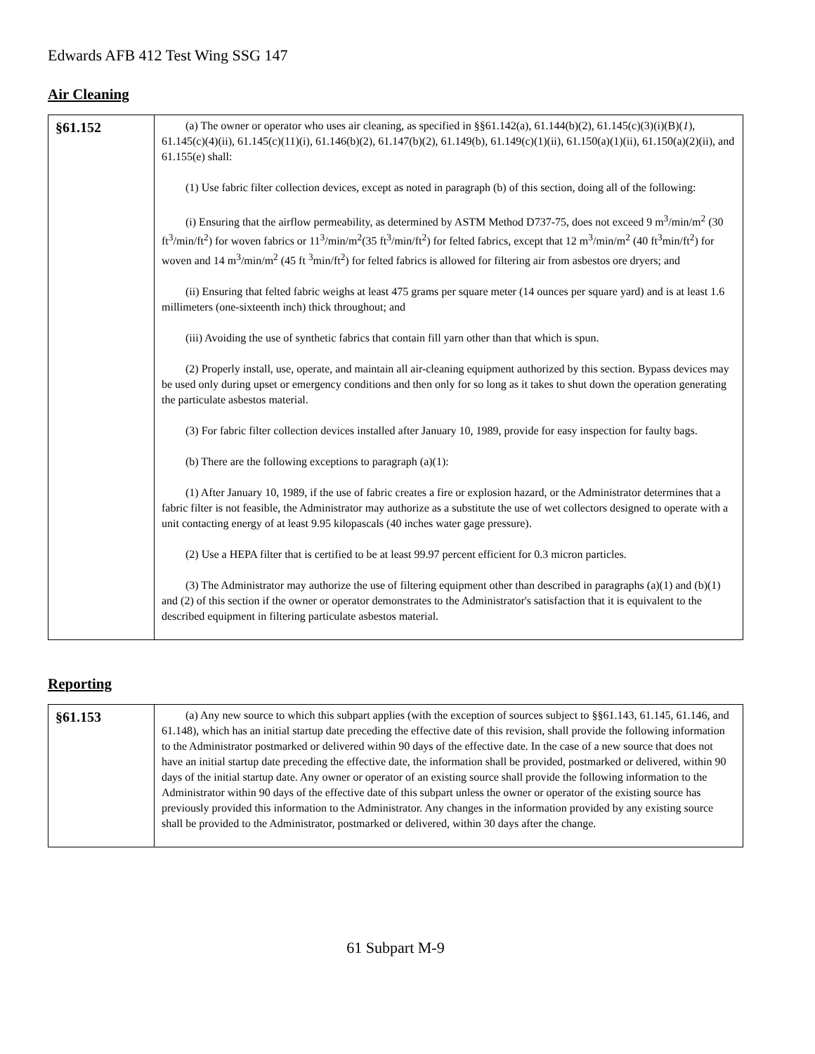Edwards AFB 412 Test Wing SSG 147
Air Cleaning
| §61.152 | (a) The owner or operator who uses air cleaning, as specified in §§61.142(a), 61.144(b)(2), 61.145(c)(3)(i)(B)( 1 ), 61.145(c)(4)(ii), 61.145(c)(11)(i), 61.146(b)(2), 61.147(b)(2), 61.149(b), 61.149(c)(1)(ii), 61.150(a)(1)(ii), 61.150(a)(2)(ii), and 61.155(e) shall: (1) Use fabric filter collection devices, except as noted in paragraph (b) of this section, doing all of the following: (i) Ensuring that the airflow permeability, as determined by ASTM Method D737-75, does not exceed 9 m<sup>3</sup>/min/m<sup>2</sup> (30 ft<sup>3</sup>/min/ft<sup>2</sup>) for woven fabrics or 11<sup>3</sup>/min/m<sup>2</sup>(35 ft<sup>3</sup>/min/ft<sup>2</sup>) for felted fabrics, except that 12 m<sup>3</sup>/min/m<sup>2</sup> (40 ft<sup>3</sup>min/ft<sup>2</sup>) for woven and 14 m<sup>3</sup>/min/m<sup>2</sup> (45 ft <sup>3</sup>min/ft<sup>2</sup>) for felted fabrics is allowed for filtering air from asbestos ore dryers; and (ii) Ensuring that felted fabric weighs at least 475 grams per square meter (14 ounces per square yard) and is at least 1.6 millimeters (one-sixteenth inch) thick throughout; and (iii) Avoiding the use of synthetic fabrics that contain fill yarn other than that which is spun. (2) Properly install, use, operate, and maintain all air-cleaning equipment authorized by this section. Bypass devices may be used only during upset or emergency conditions and then only for so long as it takes to shut down the operation generating the particulate asbestos material. (3) For fabric filter collection devices installed after January 10, 1989, provide for easy inspection for faulty bags. (b) There are the following exceptions to paragraph (a)(1): (1) After January 10, 1989, if the use of fabric creates a fire or explosion hazard, or the Administrator determines that a fabric filter is not feasible, the Administrator may authorize as a substitute the use of wet collectors designed to operate with a unit contacting energy of at least 9.95 kilopascals (40 inches water gage pressure). (2) Use a HEPA filter that is certified to be at least 99.97 percent efficient for 0.3 micron particles. (3) The Administrator may authorize the use of filtering equipment other than described in paragraphs (a)(1) and (b)(1) and (2) of this section if the owner or operator demonstrates to the Administrator's satisfaction that it is equivalent to the described equipment in filtering particulate asbestos material. |
Reporting
| §61.153 | (a) Any new source to which this subpart applies (with the exception of sources subject to §§61.143, 61.145, 61.146, and 61.148), which has an initial startup date preceding the effective date of this revision, shall provide the following information to the Administrator postmarked or delivered within 90 days of the effective date. In the case of a new source that does not have an initial startup date preceding the effective date, the information shall be provided, postmarked or delivered, within 90 days of the initial startup date. Any owner or operator of an existing source shall provide the following information to the Administrator within 90 days of the effective date of this subpart unless the owner or operator of the existing source has previously provided this information to the Administrator. Any changes in the information provided by any existing source shall be provided to the Administrator, postmarked or delivered, within 30 days after the change. |
61 Subpart M-9